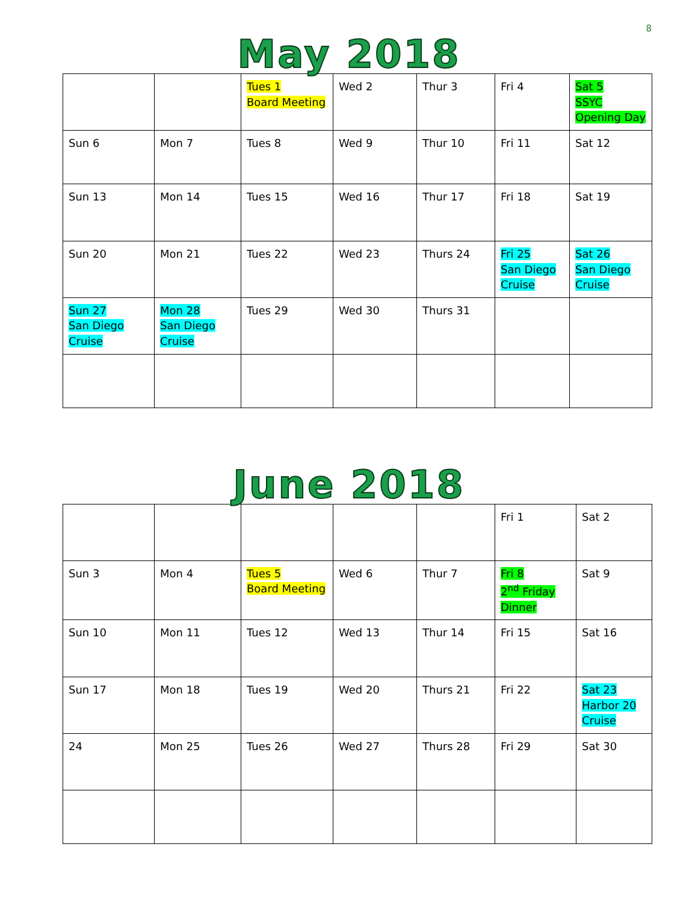8
May 2018
| | | Tues 1 Board Meeting | Wed 2 | Thur 3 | Fri 4 | Sat 5 SSYC Opening Day |
| Sun 6 | Mon 7 | Tues 8 | Wed 9 | Thur 10 | Fri 11 | Sat 12 |
| Sun 13 | Mon 14 | Tues 15 | Wed 16 | Thur 17 | Fri 18 | Sat 19 |
| Sun 20 | Mon 21 | Tues 22 | Wed 23 | Thurs 24 | Fri 25 San Diego Cruise | Sat 26 San Diego Cruise |
| Sun 27 San Diego Cruise | Mon 28 San Diego Cruise | Tues 29 | Wed 30 | Thurs 31 | | |
June 2018
| | | | | | Fri 1 | Sat 2 |
| Sun 3 | Mon 4 | Tues 5 Board Meeting | Wed 6 | Thur 7 | Fri 8 2<sup>nd</sup> Friday Dinner | Sat 9 |
| Sun 10 | Mon 11 | Tues 12 | Wed 13 | Thur 14 | Fri 15 | Sat 16 |
| Sun 17 | Mon 18 | Tues 19 | Wed 20 | Thurs 21 | Fri 22 | Sat 23 Harbor 20 Cruise |
| 24 | Mon 25 | Tues 26 | Wed 27 | Thurs 28 | Fri 29 | Sat 30 |